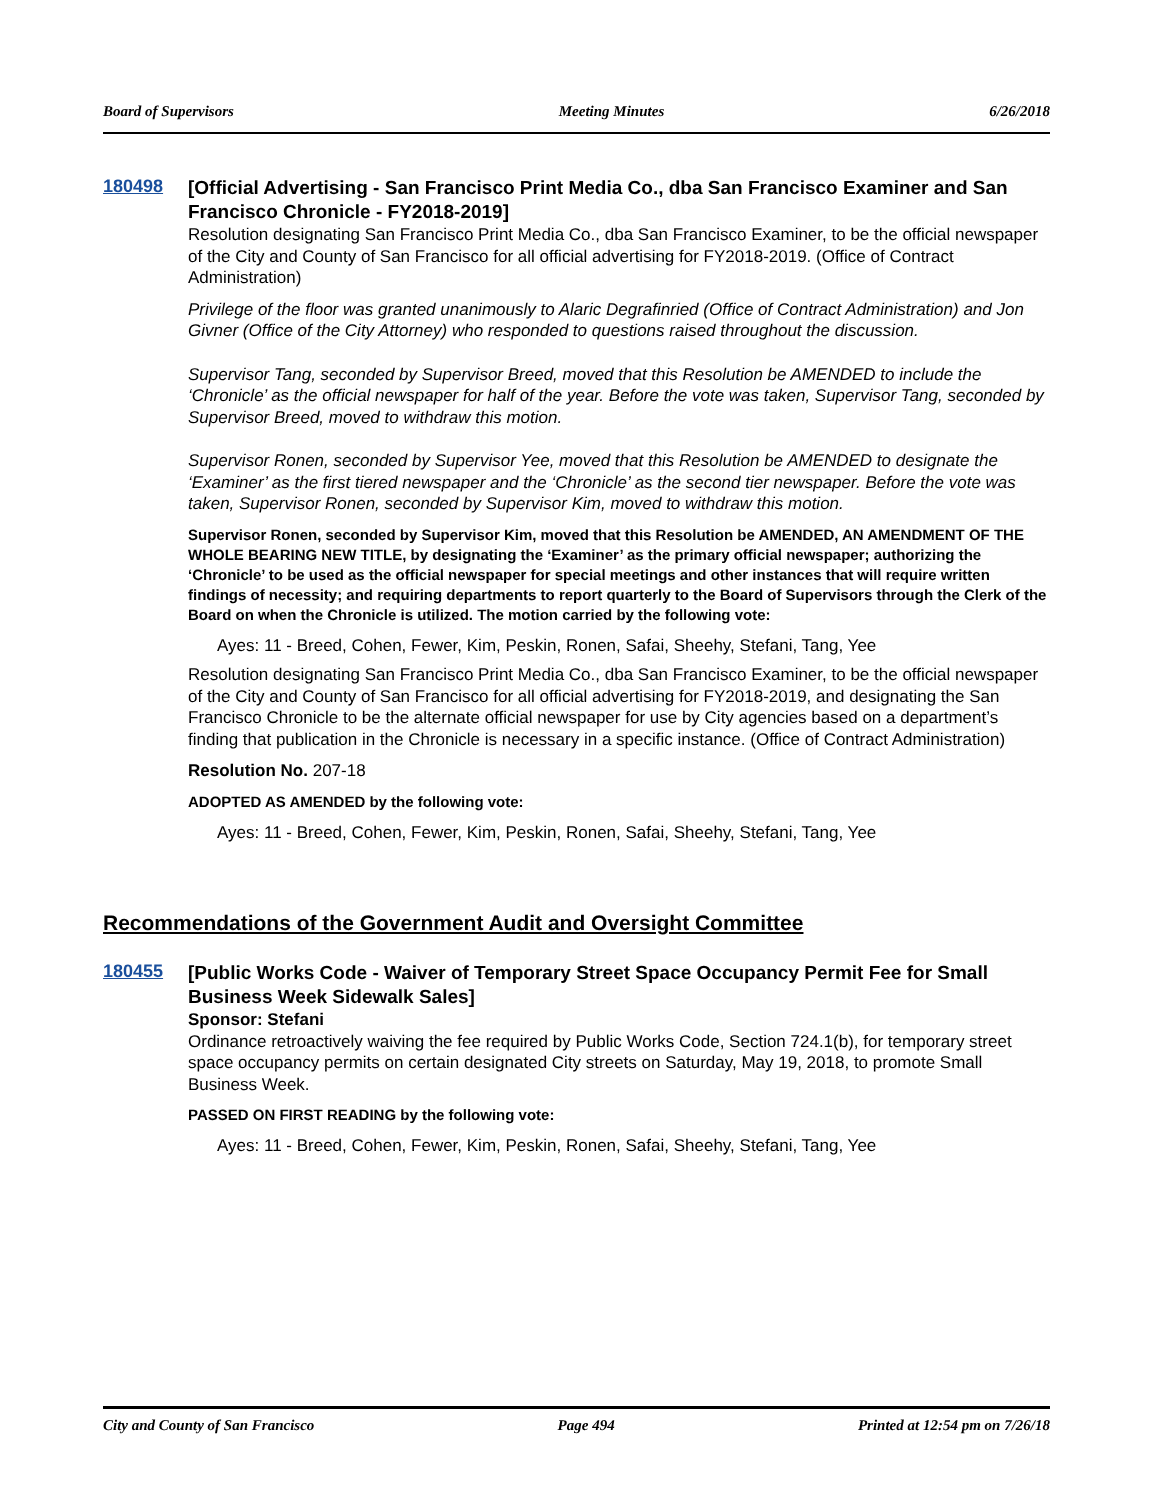Board of Supervisors Meeting Minutes 6/26/2018
180498
[Official Advertising - San Francisco Print Media Co., dba San Francisco Examiner and San Francisco Chronicle - FY2018-2019]
Resolution designating San Francisco Print Media Co., dba San Francisco Examiner, to be the official newspaper of the City and County of San Francisco for all official advertising for FY2018-2019. (Office of Contract Administration)
Privilege of the floor was granted unanimously to Alaric Degrafinried (Office of Contract Administration) and Jon Givner (Office of the City Attorney) who responded to questions raised throughout the discussion.
Supervisor Tang, seconded by Supervisor Breed, moved that this Resolution be AMENDED to include the ‘Chronicle’ as the official newspaper for half of the year. Before the vote was taken, Supervisor Tang, seconded by Supervisor Breed, moved to withdraw this motion.
Supervisor Ronen, seconded by Supervisor Yee, moved that this Resolution be AMENDED to designate the ‘Examiner’ as the first tiered newspaper and the ‘Chronicle’ as the second tier newspaper. Before the vote was taken, Supervisor Ronen, seconded by Supervisor Kim, moved to withdraw this motion.
Supervisor Ronen, seconded by Supervisor Kim, moved that this Resolution be AMENDED, AN AMENDMENT OF THE WHOLE BEARING NEW TITLE, by designating the ‘Examiner’ as the primary official newspaper; authorizing the ‘Chronicle’ to be used as the official newspaper for special meetings and other instances that will require written findings of necessity; and requiring departments to report quarterly to the Board of Supervisors through the Clerk of the Board on when the Chronicle is utilized. The motion carried by the following vote:
Ayes: 11 - Breed, Cohen, Fewer, Kim, Peskin, Ronen, Safai, Sheehy, Stefani, Tang, Yee
Resolution designating San Francisco Print Media Co., dba San Francisco Examiner, to be the official newspaper of the City and County of San Francisco for all official advertising for FY2018-2019, and designating the San Francisco Chronicle to be the alternate official newspaper for use by City agencies based on a department’s finding that publication in the Chronicle is necessary in a specific instance. (Office of Contract Administration)
Resolution No. 207-18
ADOPTED AS AMENDED by the following vote:
Ayes: 11 - Breed, Cohen, Fewer, Kim, Peskin, Ronen, Safai, Sheehy, Stefani, Tang, Yee
Recommendations of the Government Audit and Oversight Committee
180455
[Public Works Code - Waiver of Temporary Street Space Occupancy Permit Fee for Small Business Week Sidewalk Sales]
Sponsor: Stefani
Ordinance retroactively waiving the fee required by Public Works Code, Section 724.1(b), for temporary street space occupancy permits on certain designated City streets on Saturday, May 19, 2018, to promote Small Business Week.
PASSED ON FIRST READING by the following vote:
Ayes: 11 - Breed, Cohen, Fewer, Kim, Peskin, Ronen, Safai, Sheehy, Stefani, Tang, Yee
City and County of San Francisco Page 494 Printed at 12:54 pm on 7/26/18